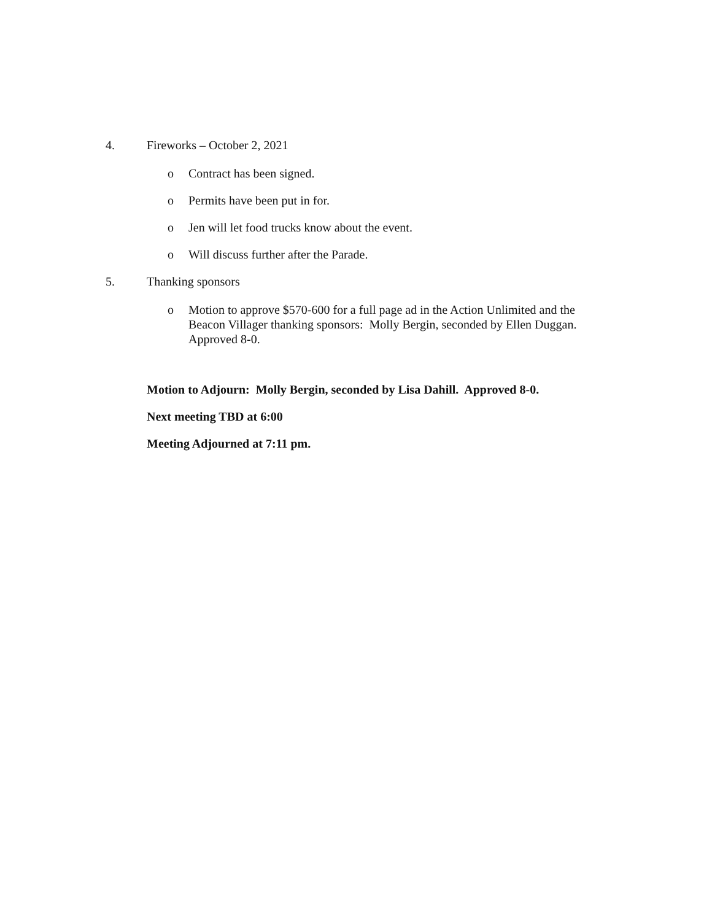4. Fireworks – October 2, 2021
o Contract has been signed.
o Permits have been put in for.
o Jen will let food trucks know about the event.
o Will discuss further after the Parade.
5. Thanking sponsors
o Motion to approve $570-600 for a full page ad in the Action Unlimited and the Beacon Villager thanking sponsors: Molly Bergin, seconded by Ellen Duggan. Approved 8-0.
Motion to Adjourn: Molly Bergin, seconded by Lisa Dahill. Approved 8-0.
Next meeting TBD at 6:00
Meeting Adjourned at 7:11 pm.